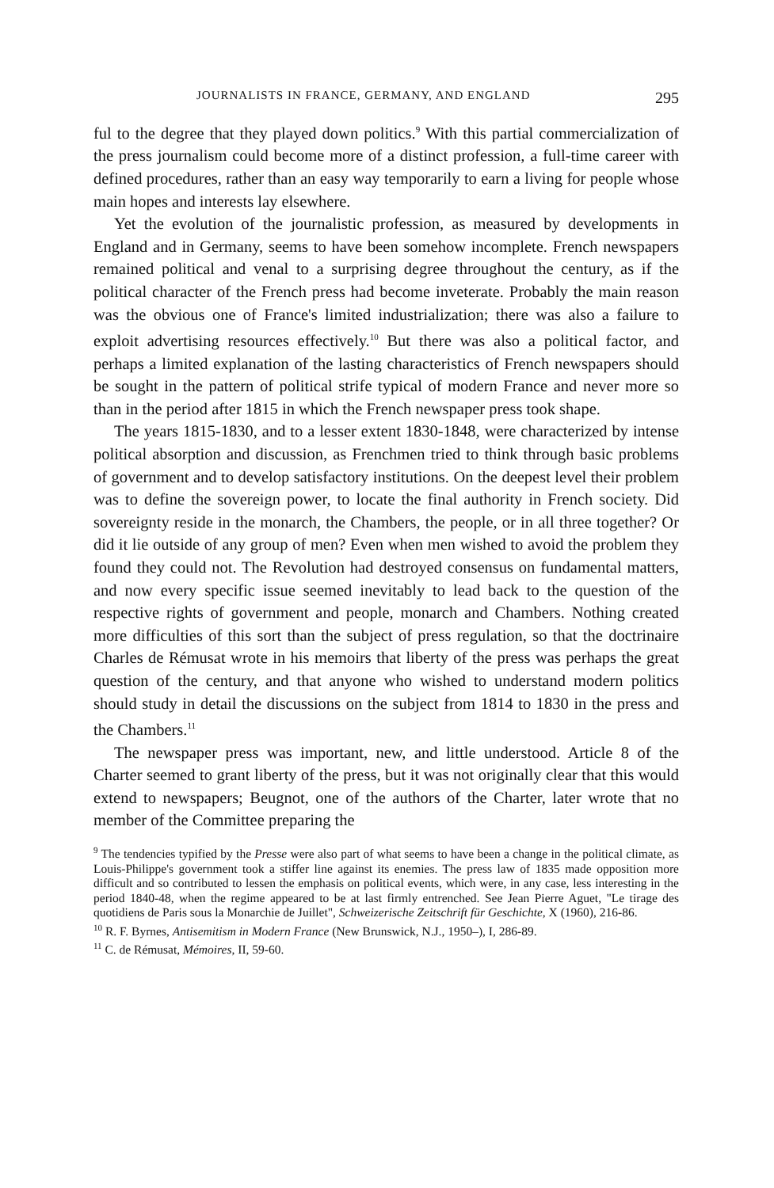JOURNALISTS IN FRANCE, GERMANY, AND ENGLAND 295
ful to the degree that they played down politics.<sup>9</sup> With this partial commercialization of the press journalism could become more of a distinct profession, a full-time career with defined procedures, rather than an easy way temporarily to earn a living for people whose main hopes and interests lay elsewhere.
Yet the evolution of the journalistic profession, as measured by developments in England and in Germany, seems to have been somehow incomplete. French newspapers remained political and venal to a surprising degree throughout the century, as if the political character of the French press had become inveterate. Probably the main reason was the obvious one of France's limited industrialization; there was also a failure to exploit advertising resources effectively.<sup>10</sup> But there was also a political factor, and perhaps a limited explanation of the lasting characteristics of French newspapers should be sought in the pattern of political strife typical of modern France and never more so than in the period after 1815 in which the French newspaper press took shape.
The years 1815-1830, and to a lesser extent 1830-1848, were characterized by intense political absorption and discussion, as Frenchmen tried to think through basic problems of government and to develop satisfactory institutions. On the deepest level their problem was to define the sovereign power, to locate the final authority in French society. Did sovereignty reside in the monarch, the Chambers, the people, or in all three together? Or did it lie outside of any group of men? Even when men wished to avoid the problem they found they could not. The Revolution had destroyed consensus on fundamental matters, and now every specific issue seemed inevitably to lead back to the question of the respective rights of government and people, monarch and Chambers. Nothing created more difficulties of this sort than the subject of press regulation, so that the doctrinaire Charles de Rémusat wrote in his memoirs that liberty of the press was perhaps the great question of the century, and that anyone who wished to understand modern politics should study in detail the discussions on the subject from 1814 to 1830 in the press and the Chambers.<sup>11</sup>
The newspaper press was important, new, and little understood. Article 8 of the Charter seemed to grant liberty of the press, but it was not originally clear that this would extend to newspapers; Beugnot, one of the authors of the Charter, later wrote that no member of the Committee preparing the
<sup>9</sup> The tendencies typified by the Presse were also part of what seems to have been a change in the political climate, as Louis-Philippe's government took a stiffer line against its enemies. The press law of 1835 made opposition more difficult and so contributed to lessen the emphasis on political events, which were, in any case, less interesting in the period 1840-48, when the regime appeared to be at last firmly entrenched. See Jean Pierre Aguet, "Le tirage des quotidiens de Paris sous la Monarchie de Juillet", Schweizerische Zeitschrift für Geschichte, X (1960), 216-86.
<sup>10</sup> R. F. Byrnes, Antisemitism in Modern France (New Brunswick, N.J., 1950–), I, 286-89.
<sup>11</sup> C. de Rémusat, Mémoires, II, 59-60.